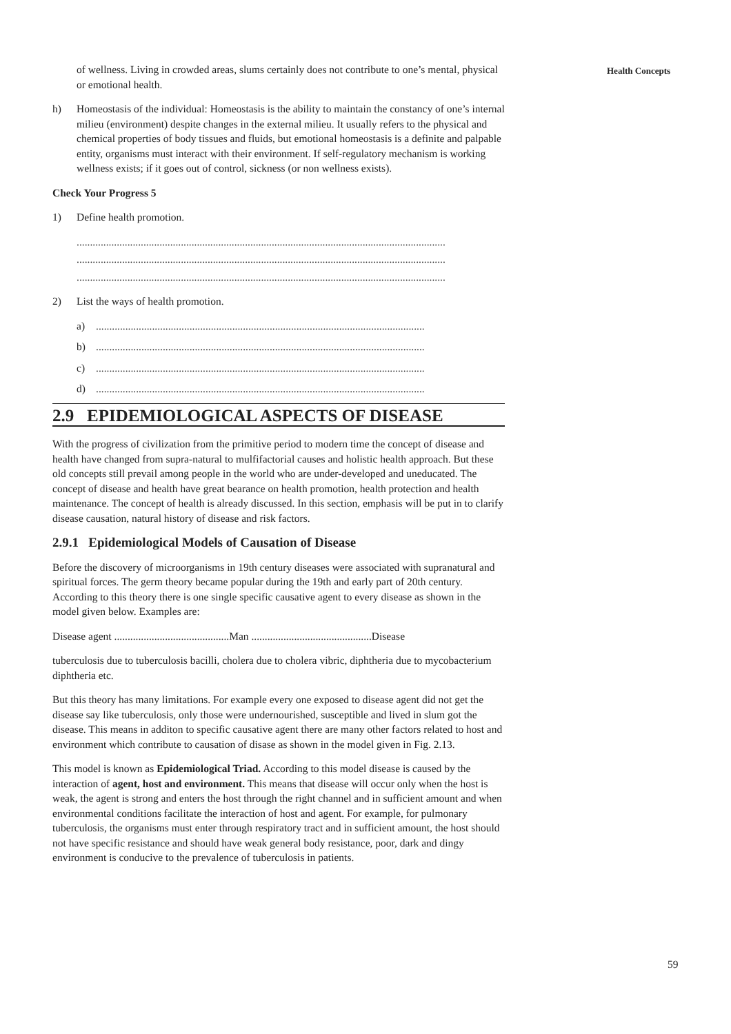Health Concepts
of wellness. Living in crowded areas, slums certainly does not contribute to one’s mental, physical or emotional health.
h) Homeostasis of the individual: Homeostasis is the ability to maintain the constancy of one’s internal milieu (environment) despite changes in the external milieu. It usually refers to the physical and chemical properties of body tissues and fluids, but emotional homeostasis is a definite and palpable entity, organisms must interact with their environment. If self-regulatory mechanism is working wellness exists; if it goes out of control, sickness (or non wellness exists).
Check Your Progress 5
1) Define health promotion.
..........................................................................................................................................
..........................................................................................................................................
..........................................................................................................................................
2) List the ways of health promotion.
a)...........................................................................................................................
b)...........................................................................................................................
c)...........................................................................................................................
d)...........................................................................................................................
2.9 EPIDEMIOLOGICAL ASPECTS OF DISEASE
With the progress of civilization from the primitive period to modern time the concept of disease and health have changed from supra-natural to mulfifactorial causes and holistic health approach. But these old concepts still prevail among people in the world who are under-developed and uneducated. The concept of disease and health have great bearance on health promotion, health protection and health maintenance. The concept of health is already discussed. In this section, emphasis will be put in to clarify disease causation, natural history of disease and risk factors.
2.9.1 Epidemiological Models of Causation of Disease
Before the discovery of microorganisms in 19th century diseases were associated with supranatural and spiritual forces. The germ theory became popular during the 19th and early part of 20th century. According to this theory there is one single specific causative agent to every disease as shown in the model given below. Examples are:
Disease agent ...........................................Man .............................................Disease
tuberculosis due to tuberculosis bacilli, cholera due to cholera vibric, diphtheria due to mycobacterium diphtheria etc.
But this theory has many limitations. For example every one exposed to disease agent did not get the disease say like tuberculosis, only those were undernourished, susceptible and lived in slum got the disease. This means in additon to specific causative agent there are many other factors related to host and environment which contribute to causation of disase as shown in the model given in Fig. 2.13.
This model is known as Epidemiological Triad. According to this model disease is caused by the interaction of agent, host and environment. This means that disease will occur only when the host is weak, the agent is strong and enters the host through the right channel and in sufficient amount and when environmental conditions facilitate the interaction of host and agent. For example, for pulmonary tuberculosis, the organisms must enter through respiratory tract and in sufficient amount, the host should not have specific resistance and should have weak general body resistance, poor, dark and dingy environment is conducive to the prevalence of tuberculosis in patients.
59